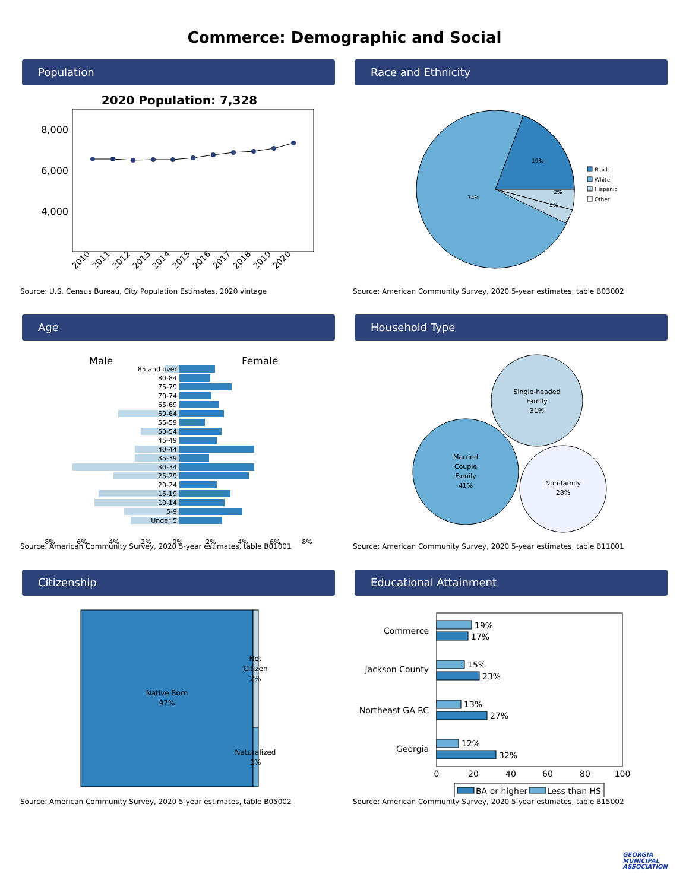Commerce: Demographic and Social
Population
2020 Population: 7,328
8,000
6,000
4,000
2010
2011
2012
2013
2014
2015
2016
2017
2018
2019
2020
Source: U.S. Census Bureau, City Population Estimates, 2020 vintage
Race and Ethnicity
19%
74%
5%
2%
Black
White
Hispanic
Other
Source: American Community Survey, 2020 5-year estimates, table B03002
Age
Male
Female
85 and over
80-84
75-79
70-74
65-69
60-64
55-59
50-54
45-49
40-44
35-39
30-34
25-29
20-24
15-19
10-14
5-9
Under 5
8%
6%
4%
2%
0%
2%
4%
6%
8%
Source: American Community Survey, 2020 5-year estimates, table B01001
Household Type
Single-headed
Family
31%
Married
Couple
Family
41%
Non-family
28%
Source: American Community Survey, 2020 5-year estimates, table B11001
Citizenship
Native Born
97%
Not
Citizen
2%
Naturalized
1%
Source: American Community Survey, 2020 5-year estimates, table B05002
Educational Attainment
Commerce
Jackson County
Northeast GA RC
Georgia
19%
17%
15%
23%
13%
27%
12%
32%
0
20
40
60
80
100
BA or higher
Less than HS
Source: American Community Survey, 2020 5-year estimates, table B15002
GEORGIA
MUNICIPAL
ASSOCIATION